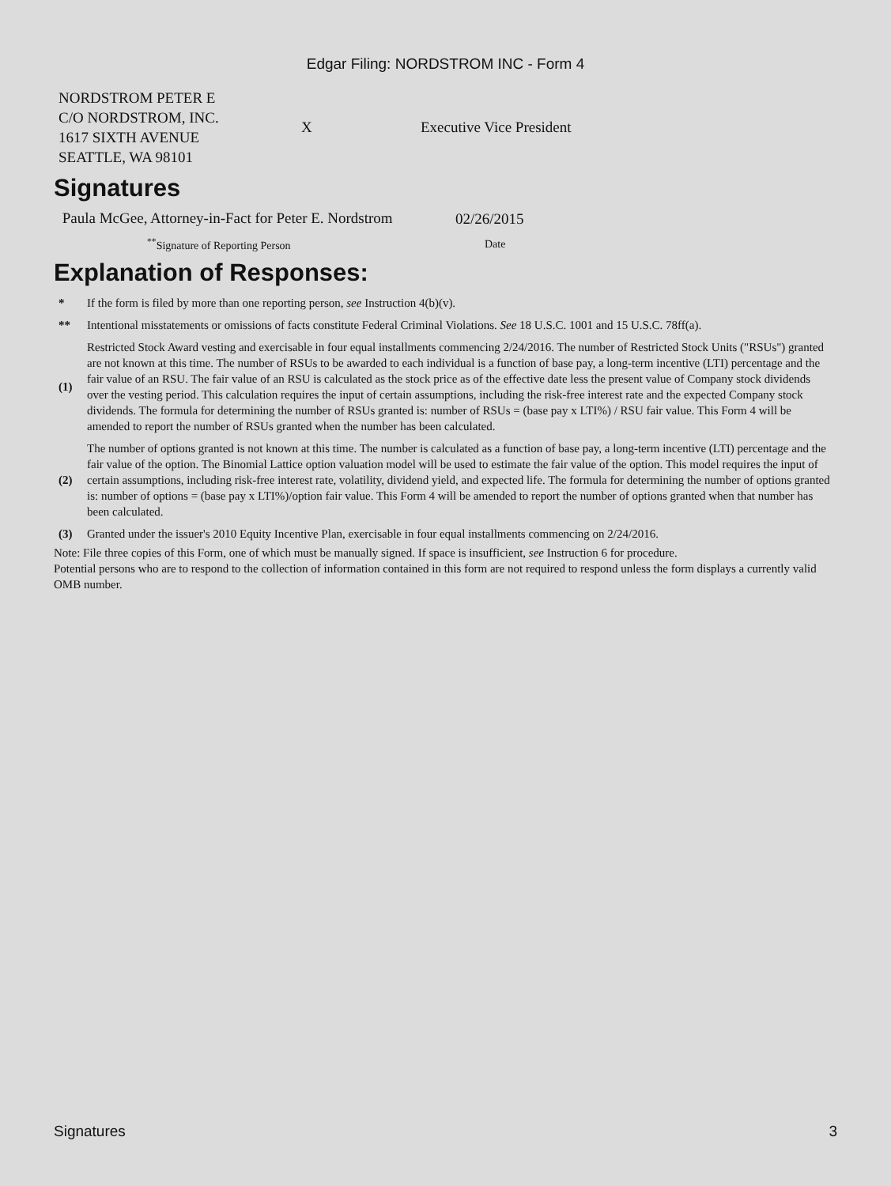Edgar Filing: NORDSTROM INC - Form 4
| NORDSTROM PETER E C/O NORDSTROM, INC. 1617 SIXTH AVENUE SEATTLE, WA 98101 | X | Executive Vice President |
Signatures
| Paula McGee, Attorney-in-Fact for Peter E. Nordstrom | 02/26/2015 |
| <sup>**</sup> Signature of Reporting Person | Date |
Explanation of Responses:
| * | If the form is filed by more than one reporting person, see Instruction 4(b)(v). |
| ** | Intentional misstatements or omissions of facts constitute Federal Criminal Violations. See 18 U.S.C. 1001 and 15 U.S.C. 78ff(a). |
| (1) | Restricted Stock Award vesting and exercisable in four equal installments commencing 2/24/2016. The number of Restricted Stock Units ("RSUs") granted are not known at this time. The number of RSUs to be awarded to each individual is a function of base pay, a long-term incentive (LTI) percentage and the fair value of an RSU. The fair value of an RSU is calculated as the stock price as of the effective date less the present value of Company stock dividends over the vesting period. This calculation requires the input of certain assumptions, including the risk-free interest rate and the expected Company stock dividends. The formula for determining the number of RSUs granted is: number of RSUs = (base pay x LTI%) / RSU fair value. This Form 4 will be amended to report the number of RSUs granted when the number has been calculated. |
| (2) | The number of options granted is not known at this time. The number is calculated as a function of base pay, a long-term incentive (LTI) percentage and the fair value of the option. The Binomial Lattice option valuation model will be used to estimate the fair value of the option. This model requires the input of certain assumptions, including risk-free interest rate, volatility, dividend yield, and expected life. The formula for determining the number of options granted is: number of options = (base pay x LTI%)/option fair value. This Form 4 will be amended to report the number of options granted when that number has been calculated. |
| (3) | Granted under the issuer's 2010 Equity Incentive Plan, exercisable in four equal installments commencing on 2/24/2016. |
Note: File three copies of this Form, one of which must be manually signed. If space is insufficient, see Instruction 6 for procedure.
Potential persons who are to respond to the collection of information contained in this form are not required to respond unless the form displays a currently valid OMB number.
Signatures 3